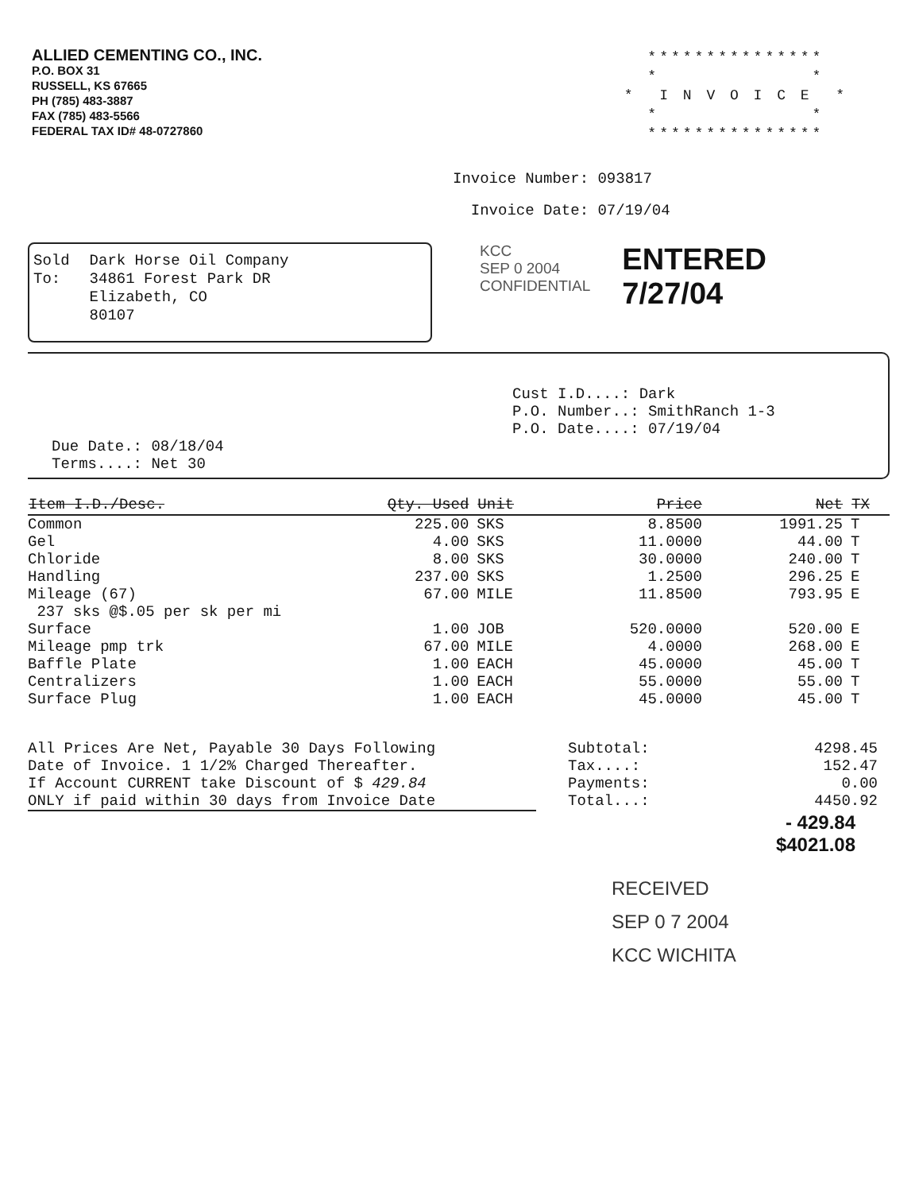ALLIED CEMENTING CO., INC.
P.O. BOX 31
RUSSELL, KS 67665
PH (785) 483-3887
FAX (785) 483-5566
FEDERAL TAX ID# 48-0727860
*************** * * * I N V O I C E * * * ***************
Invoice Number: 093817
Invoice Date: 07/19/04
Sold
To:
Dark Horse Oil Company
34861 Forest Park DR
Elizabeth, CO
80107
KCC
SEP 0 2004
CONFIDENTIAL
ENTERED
7/27/04
Cust I.D....: Dark
P.O. Number..: SmithRanch 1-3
P.O. Date....: 07/19/04
Due Date.: 08/18/04
Terms....: Net 30
| Item I.D./Desc. | Qty. Used | Unit | Price | Net | TX |
| --- | --- | --- | --- | --- | --- |
| Common | 225.00 | SKS | 8.8500 | 1991.25 | T |
| Gel | 4.00 | SKS | 11.0000 | 44.00 | T |
| Chloride | 8.00 | SKS | 30.0000 | 240.00 | T |
| Handling | 237.00 | SKS | 1.2500 | 296.25 | E |
| Mileage (67) | 67.00 | MILE | 11.8500 | 793.95 | E |
| 237 sks @$.05 per sk per mi | | | | | |
| Surface | 1.00 | JOB | 520.0000 | 520.00 | E |
| Mileage pmp trk | 67.00 | MILE | 4.0000 | 268.00 | E |
| Baffle Plate | 1.00 | EACH | 45.0000 | 45.00 | T |
| Centralizers | 1.00 | EACH | 55.0000 | 55.00 | T |
| Surface Plug | 1.00 | EACH | 45.0000 | 45.00 | T |
All Prices Are Net, Payable 30 Days Following
Date of Invoice. 1 1/2% Charged Thereafter.
If Account CURRENT take Discount of $ 429.84
ONLY if paid within 30 days from Invoice Date
Subtotal:
Tax....:
Payments:
Total...:
4298.45
152.47
0.00
4450.92
- 429.84
$4021.08
RECEIVED
SEP 0 7 2004
KCC WICHITA